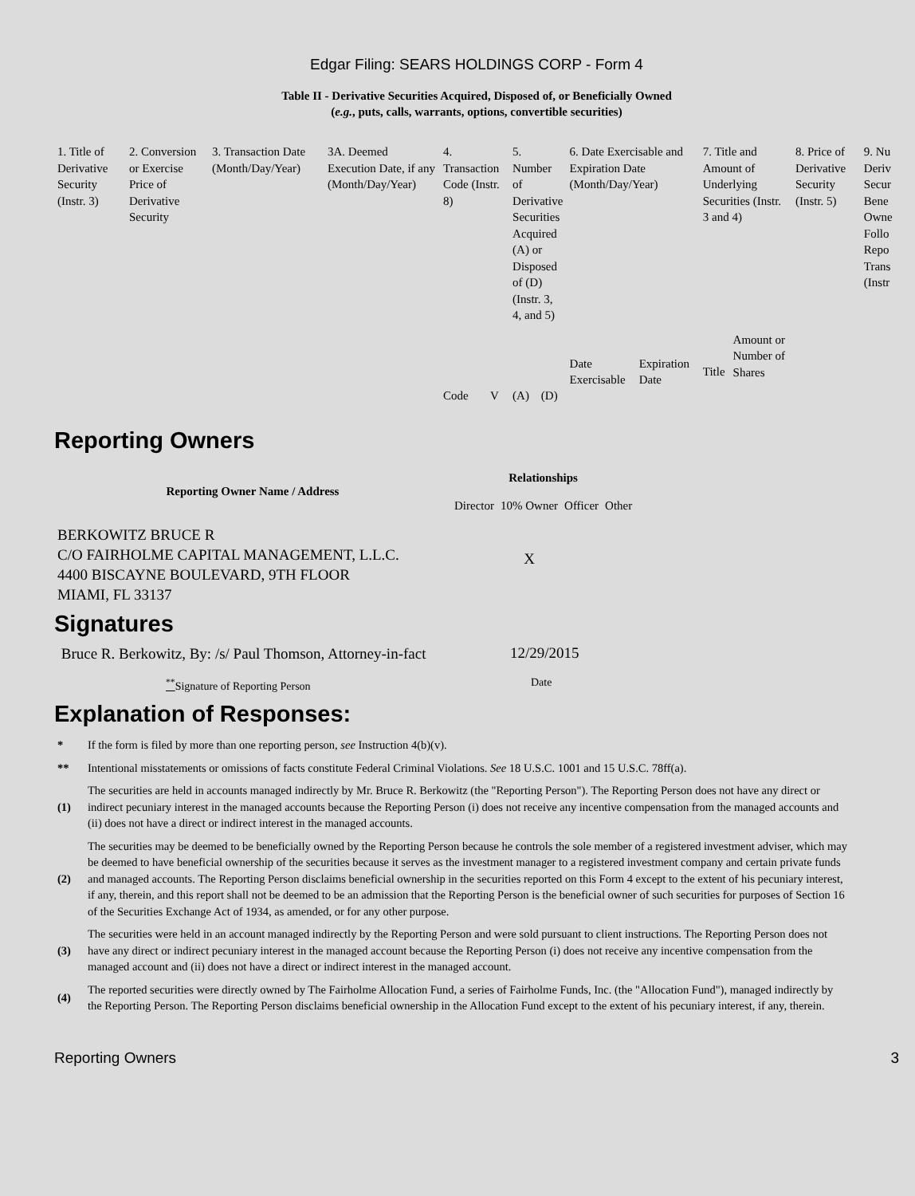Edgar Filing: SEARS HOLDINGS CORP - Form 4
Table II - Derivative Securities Acquired, Disposed of, or Beneficially Owned
(e.g., puts, calls, warrants, options, convertible securities)
| 1. Title of Derivative Security (Instr. 3) | 2. Conversion or Exercise Price of Derivative Security | 3. Transaction Date (Month/Day/Year) | 3A. Deemed Execution Date, if any (Month/Day/Year) | 4. Transaction Code (Instr. 8) | | 5. Number of Derivative Securities Acquired (A) or Disposed of (D) (Instr. 3, 4, and 5) | | 6. Date Exercisable and Expiration Date (Month/Day/Year) | | 7. Title and Amount of Underlying Securities (Instr. 3 and 4) | | 8. Price of Derivative Security (Instr. 5) | 9. Nu Deriv Secur Bene Owne Follo Repo Trans (Instr |
| --- | --- | --- | --- | --- | --- | --- | --- | --- | --- | --- | --- | --- | --- |
| | | | | Code | V | (A) | (D) | Date Exercisable | Expiration Date | Title | Amount or Number of Shares | | |
Reporting Owners
| Reporting Owner Name / Address | Relationships | | | |
| --- | --- | --- | --- | --- |
| | Director | 10% Owner | Officer | Other |
| BERKOWITZ BRUCE R C/O FAIRHOLME CAPITAL MANAGEMENT, L.L.C. 4400 BISCAYNE BOULEVARD, 9TH FLOOR MIAMI, FL 33137 | | X | | |
Signatures
| Bruce R. Berkowitz, By: /s/ Paul Thomson, Attorney-in-fact | 12/29/2015 |
| <sup>**</sup> Signature of Reporting Person | Date |
Explanation of Responses:
| * | If the form is filed by more than one reporting person, see Instruction 4(b)(v). |
| ** | Intentional misstatements or omissions of facts constitute Federal Criminal Violations. See 18 U.S.C. 1001 and 15 U.S.C. 78ff(a). |
| (1) | The securities are held in accounts managed indirectly by Mr. Bruce R. Berkowitz (the "Reporting Person"). The Reporting Person does not have any direct or indirect pecuniary interest in the managed accounts because the Reporting Person (i) does not receive any incentive compensation from the managed accounts and (ii) does not have a direct or indirect interest in the managed accounts. |
| (2) | The securities may be deemed to be beneficially owned by the Reporting Person because he controls the sole member of a registered investment adviser, which may be deemed to have beneficial ownership of the securities because it serves as the investment manager to a registered investment company and certain private funds and managed accounts. The Reporting Person disclaims beneficial ownership in the securities reported on this Form 4 except to the extent of his pecuniary interest, if any, therein, and this report shall not be deemed to be an admission that the Reporting Person is the beneficial owner of such securities for purposes of Section 16 of the Securities Exchange Act of 1934, as amended, or for any other purpose. |
| (3) | The securities were held in an account managed indirectly by the Reporting Person and were sold pursuant to client instructions. The Reporting Person does not have any direct or indirect pecuniary interest in the managed account because the Reporting Person (i) does not receive any incentive compensation from the managed account and (ii) does not have a direct or indirect interest in the managed account. |
| (4) | The reported securities were directly owned by The Fairholme Allocation Fund, a series of Fairholme Funds, Inc. (the "Allocation Fund"), managed indirectly by the Reporting Person. The Reporting Person disclaims beneficial ownership in the Allocation Fund except to the extent of his pecuniary interest, if any, therein. |
Reporting Owners 3